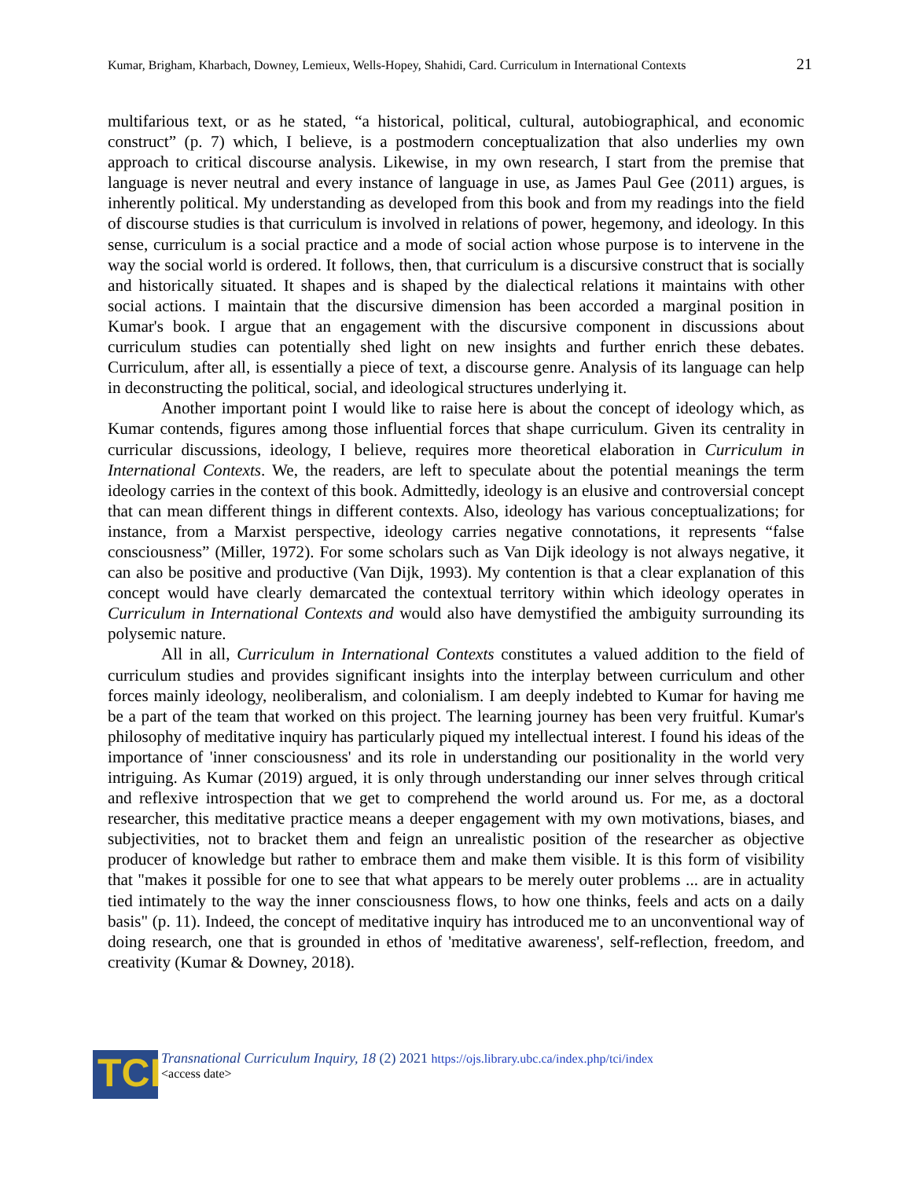Kumar, Brigham, Kharbach, Downey, Lemieux, Wells-Hopey, Shahidi, Card. Curriculum in International Contexts 21
multifarious text, or as he stated, “a historical, political, cultural, autobiographical, and economic construct” (p. 7) which, I believe, is a postmodern conceptualization that also underlies my own approach to critical discourse analysis. Likewise, in my own research, I start from the premise that language is never neutral and every instance of language in use, as James Paul Gee (2011) argues, is inherently political. My understanding as developed from this book and from my readings into the field of discourse studies is that curriculum is involved in relations of power, hegemony, and ideology. In this sense, curriculum is a social practice and a mode of social action whose purpose is to intervene in the way the social world is ordered. It follows, then, that curriculum is a discursive construct that is socially and historically situated. It shapes and is shaped by the dialectical relations it maintains with other social actions. I maintain that the discursive dimension has been accorded a marginal position in Kumar's book. I argue that an engagement with the discursive component in discussions about curriculum studies can potentially shed light on new insights and further enrich these debates. Curriculum, after all, is essentially a piece of text, a discourse genre. Analysis of its language can help in deconstructing the political, social, and ideological structures underlying it.
Another important point I would like to raise here is about the concept of ideology which, as Kumar contends, figures among those influential forces that shape curriculum. Given its centrality in curricular discussions, ideology, I believe, requires more theoretical elaboration in Curriculum in International Contexts. We, the readers, are left to speculate about the potential meanings the term ideology carries in the context of this book. Admittedly, ideology is an elusive and controversial concept that can mean different things in different contexts. Also, ideology has various conceptualizations; for instance, from a Marxist perspective, ideology carries negative connotations, it represents “false consciousness” (Miller, 1972). For some scholars such as Van Dijk ideology is not always negative, it can also be positive and productive (Van Dijk, 1993). My contention is that a clear explanation of this concept would have clearly demarcated the contextual territory within which ideology operates in Curriculum in International Contexts and would also have demystified the ambiguity surrounding its polysemic nature.
All in all, Curriculum in International Contexts constitutes a valued addition to the field of curriculum studies and provides significant insights into the interplay between curriculum and other forces mainly ideology, neoliberalism, and colonialism. I am deeply indebted to Kumar for having me be a part of the team that worked on this project. The learning journey has been very fruitful. Kumar's philosophy of meditative inquiry has particularly piqued my intellectual interest. I found his ideas of the importance of 'inner consciousness' and its role in understanding our positionality in the world very intriguing. As Kumar (2019) argued, it is only through understanding our inner selves through critical and reflexive introspection that we get to comprehend the world around us. For me, as a doctoral researcher, this meditative practice means a deeper engagement with my own motivations, biases, and subjectivities, not to bracket them and feign an unrealistic position of the researcher as objective producer of knowledge but rather to embrace them and make them visible. It is this form of visibility that "makes it possible for one to see that what appears to be merely outer problems ... are in actuality tied intimately to the way the inner consciousness flows, to how one thinks, feels and acts on a daily basis" (p. 11). Indeed, the concept of meditative inquiry has introduced me to an unconventional way of doing research, one that is grounded in ethos of 'meditative awareness', self-reflection, freedom, and creativity (Kumar & Downey, 2018).
TCI
Transnational Curriculum Inquiry, 18 (2) 2021 https://ojs.library.ubc.ca/index.php/tci/index
<access date>